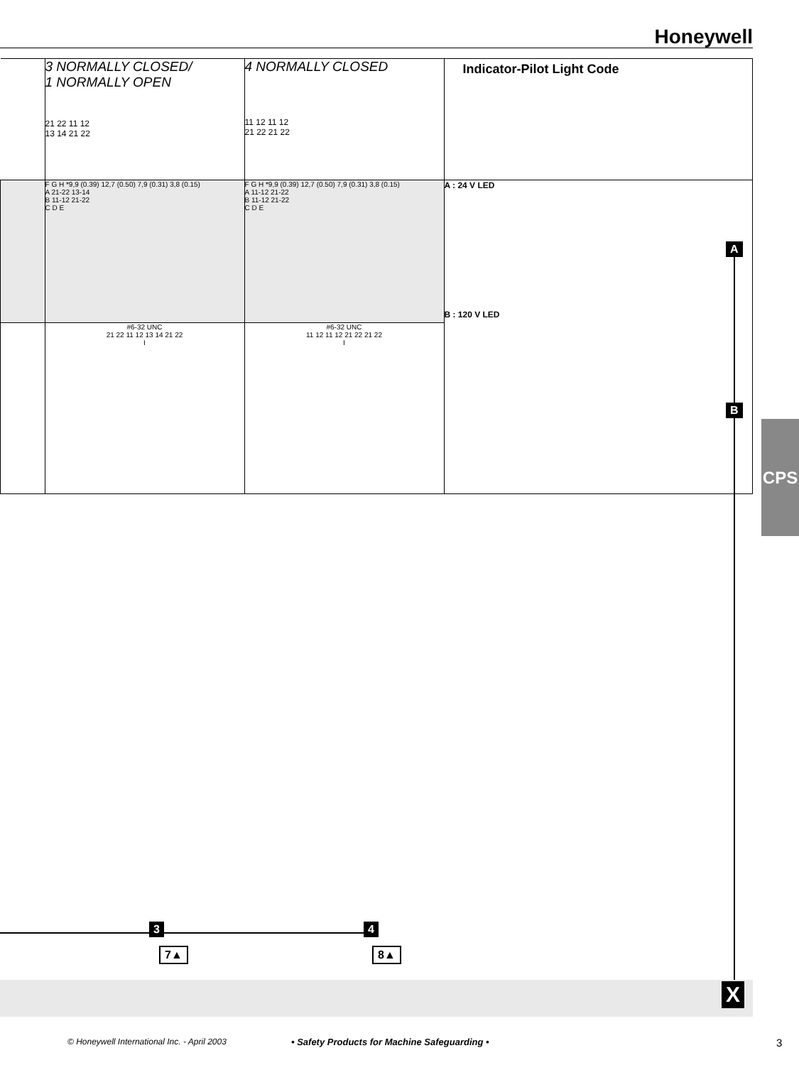Honeywell
| | 3 NORMALLY CLOSED/ 1 NORMALLY OPEN 21 22 11 12 13 14 21 22 | 4 NORMALLY CLOSED 11 12 11 12 21 22 21 22 | Indicator-Pilot Light Code |
| | F G H *9,9 (0.39) 12,7 (0.50) 7,9 (0.31) 3,8 (0.15) A 21-22 13-14 B 11-12 21-22 C D E | F G H *9,9 (0.39) 12,7 (0.50) 7,9 (0.31) 3,8 (0.15) A 11-12 21-22 B 11-12 21-22 C D E | A : 24 V LED B : 120 V LED |
| | #6-32 UNC 21 22 11 12 13 14 21 22 I | #6-32 UNC 11 12 11 12 21 22 21 22 I | |
A
B
CPS
3 4
7▲ 8▲
X
© Honeywell International Inc. - April 2003 • Safety Products for Machine Safeguarding • 3